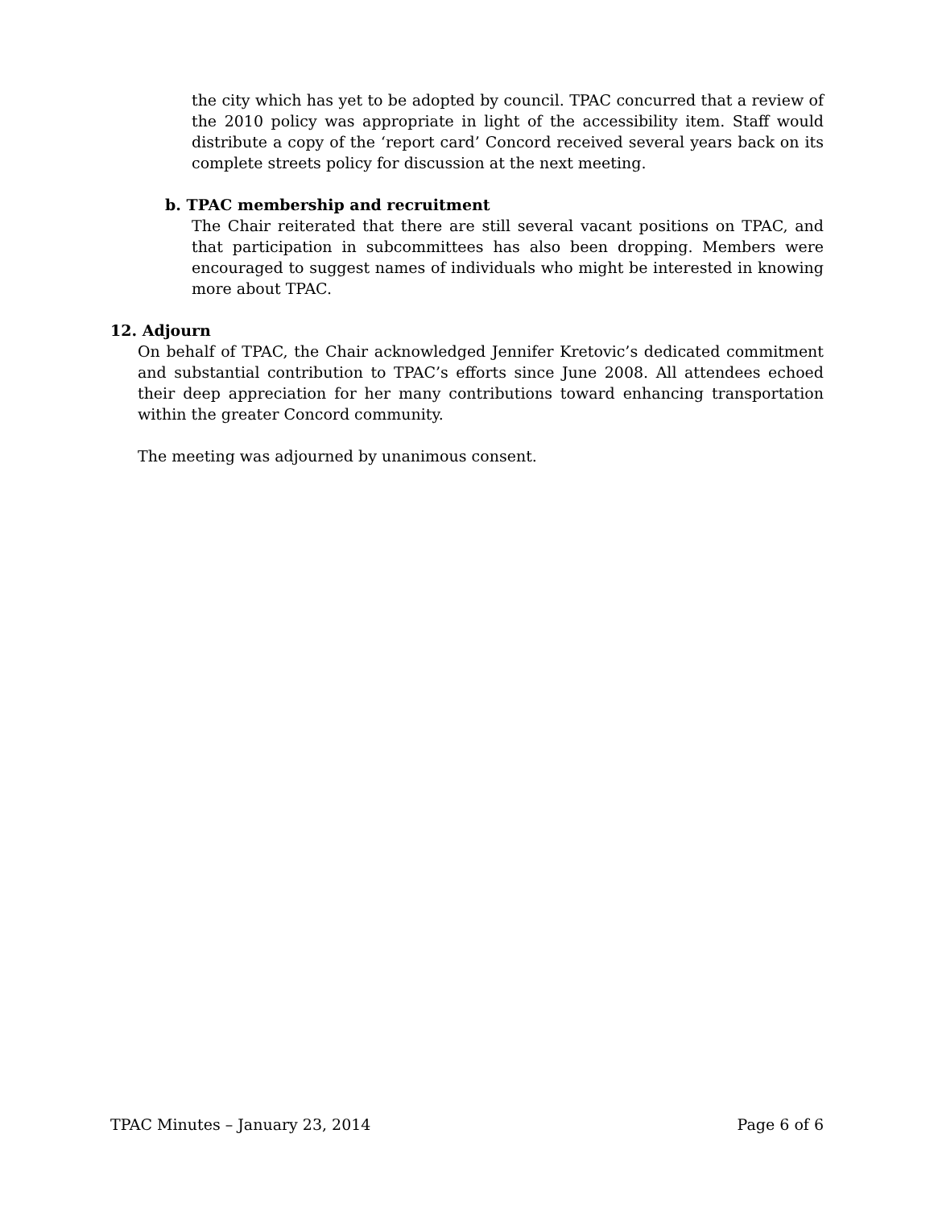the city which has yet to be adopted by council. TPAC concurred that a review of the 2010 policy was appropriate in light of the accessibility item. Staff would distribute a copy of the ‘report card’ Concord received several years back on its complete streets policy for discussion at the next meeting.
b. TPAC membership and recruitment
The Chair reiterated that there are still several vacant positions on TPAC, and that participation in subcommittees has also been dropping. Members were encouraged to suggest names of individuals who might be interested in knowing more about TPAC.
12. Adjourn
On behalf of TPAC, the Chair acknowledged Jennifer Kretovic’s dedicated commitment and substantial contribution to TPAC’s efforts since June 2008. All attendees echoed their deep appreciation for her many contributions toward enhancing transportation within the greater Concord community.
The meeting was adjourned by unanimous consent.
TPAC Minutes – January 23, 2014 Page 6 of 6